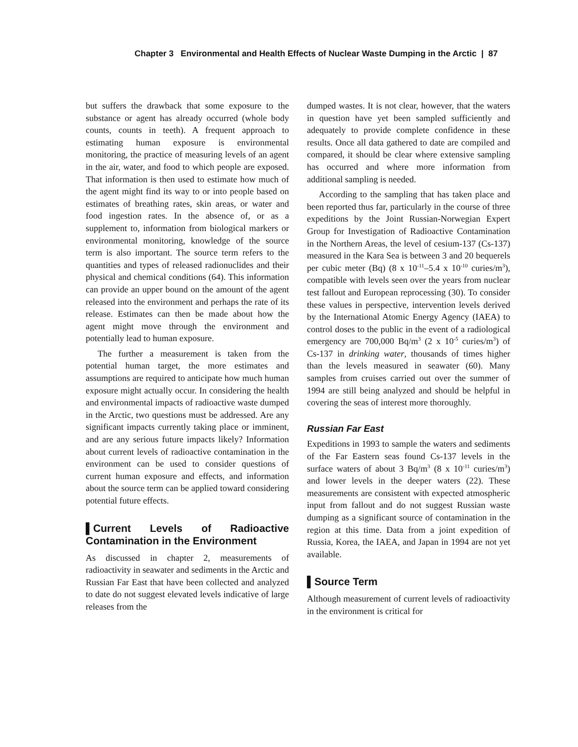Chapter 3 Environmental and Health Effects of Nuclear Waste Dumping in the Arctic | 87
but suffers the drawback that some exposure to the substance or agent has already occurred (whole body counts, counts in teeth). A frequent approach to estimating human exposure is environmental monitoring, the practice of measuring levels of an agent in the air, water, and food to which people are exposed. That information is then used to estimate how much of the agent might find its way to or into people based on estimates of breathing rates, skin areas, or water and food ingestion rates. In the absence of, or as a supplement to, information from biological markers or environmental monitoring, knowledge of the source term is also important. The source term refers to the quantities and types of released radionuclides and their physical and chemical conditions (64). This information can provide an upper bound on the amount of the agent released into the environment and perhaps the rate of its release. Estimates can then be made about how the agent might move through the environment and potentially lead to human exposure.
The further a measurement is taken from the potential human target, the more estimates and assumptions are required to anticipate how much human exposure might actually occur. In considering the health and environmental impacts of radioactive waste dumped in the Arctic, two questions must be addressed. Are any significant impacts currently taking place or imminent, and are any serious future impacts likely? Information about current levels of radioactive contamination in the environment can be used to consider questions of current human exposure and effects, and information about the source term can be applied toward considering potential future effects.
▌Current Levels of Radioactive Contamination in the Environment
As discussed in chapter 2, measurements of radioactivity in seawater and sediments in the Arctic and Russian Far East that have been collected and analyzed to date do not suggest elevated levels indicative of large releases from the
dumped wastes. It is not clear, however, that the waters in question have yet been sampled sufficiently and adequately to provide complete confidence in these results. Once all data gathered to date are compiled and compared, it should be clear where extensive sampling has occurred and where more information from additional sampling is needed.
According to the sampling that has taken place and been reported thus far, particularly in the course of three expeditions by the Joint Russian-Norwegian Expert Group for Investigation of Radioactive Contamination in the Northern Areas, the level of cesium-137 (Cs-137) measured in the Kara Sea is between 3 and 20 bequerels per cubic meter (Bq) (8 x 10<sup>-11</sup>–5.4 x 10<sup>-10</sup> curies/m<sup>3</sup>), compatible with levels seen over the years from nuclear test fallout and European reprocessing (30). To consider these values in perspective, intervention levels derived by the International Atomic Energy Agency (IAEA) to control doses to the public in the event of a radiological emergency are 700,000 Bq/m<sup>3</sup> (2 x 10<sup>-5</sup> curies/m<sup>3</sup>) of Cs-137 in drinking water, thousands of times higher than the levels measured in seawater (60). Many samples from cruises carried out over the summer of 1994 are still being analyzed and should be helpful in covering the seas of interest more thoroughly.
Russian Far East
Expeditions in 1993 to sample the waters and sediments of the Far Eastern seas found Cs-137 levels in the surface waters of about 3 Bq/m<sup>3</sup> (8 x 10<sup>-11</sup> curies/m<sup>3</sup>) and lower levels in the deeper waters (22). These measurements are consistent with expected atmospheric input from fallout and do not suggest Russian waste dumping as a significant source of contamination in the region at this time. Data from a joint expedition of Russia, Korea, the IAEA, and Japan in 1994 are not yet available.
▌Source Term
Although measurement of current levels of radioactivity in the environment is critical for